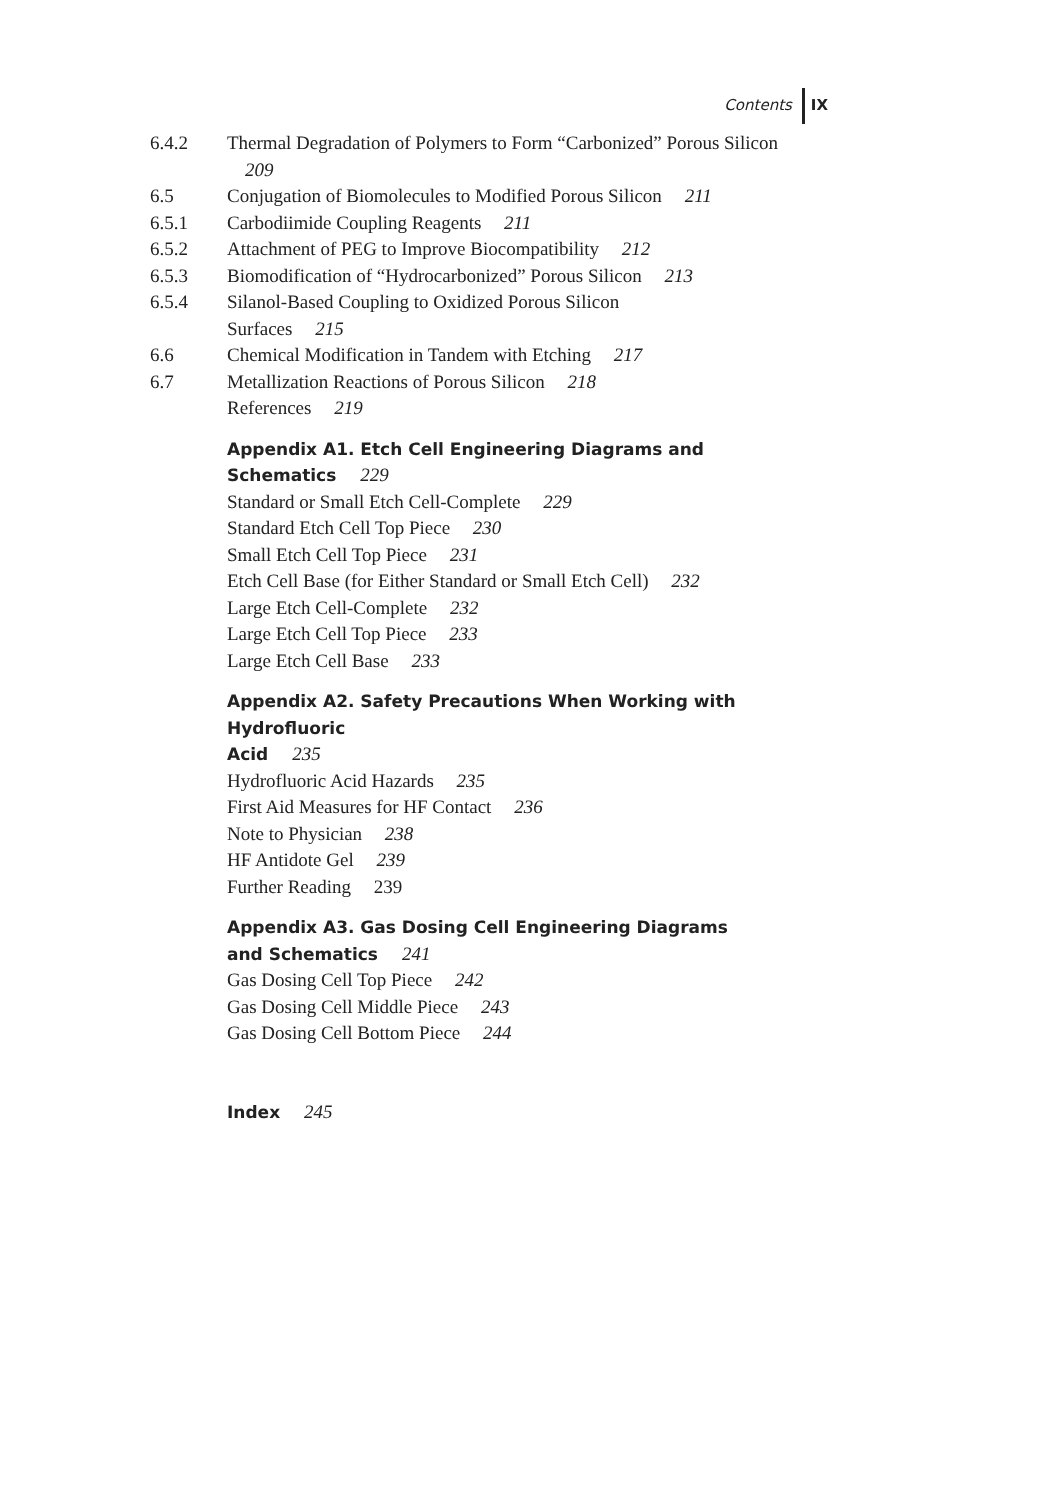Contents IX
6.4.2 Thermal Degradation of Polymers to Form “Carbonized” Porous Silicon 209
6.5 Conjugation of Biomolecules to Modified Porous Silicon 211
6.5.1 Carbodiimide Coupling Reagents 211
6.5.2 Attachment of PEG to Improve Biocompatibility 212
6.5.3 Biomodification of “Hydrocarbonized” Porous Silicon 213
6.5.4 Silanol-Based Coupling to Oxidized Porous Silicon
Surfaces 215
6.6 Chemical Modification in Tandem with Etching 217
6.7 Metallization Reactions of Porous Silicon 218
References 219
Appendix A1. Etch Cell Engineering Diagrams and
Schematics 229
Standard or Small Etch Cell-Complete 229
Standard Etch Cell Top Piece 230
Small Etch Cell Top Piece 231
Etch Cell Base (for Either Standard or Small Etch Cell) 232
Large Etch Cell-Complete 232
Large Etch Cell Top Piece 233
Large Etch Cell Base 233
Appendix A2. Safety Precautions When Working with Hydrofluoric
Acid 235
Hydrofluoric Acid Hazards 235
First Aid Measures for HF Contact 236
Note to Physician 238
HF Antidote Gel 239
Further Reading 239
Appendix A3. Gas Dosing Cell Engineering Diagrams
and Schematics 241
Gas Dosing Cell Top Piece 242
Gas Dosing Cell Middle Piece 243
Gas Dosing Cell Bottom Piece 244
Index 245